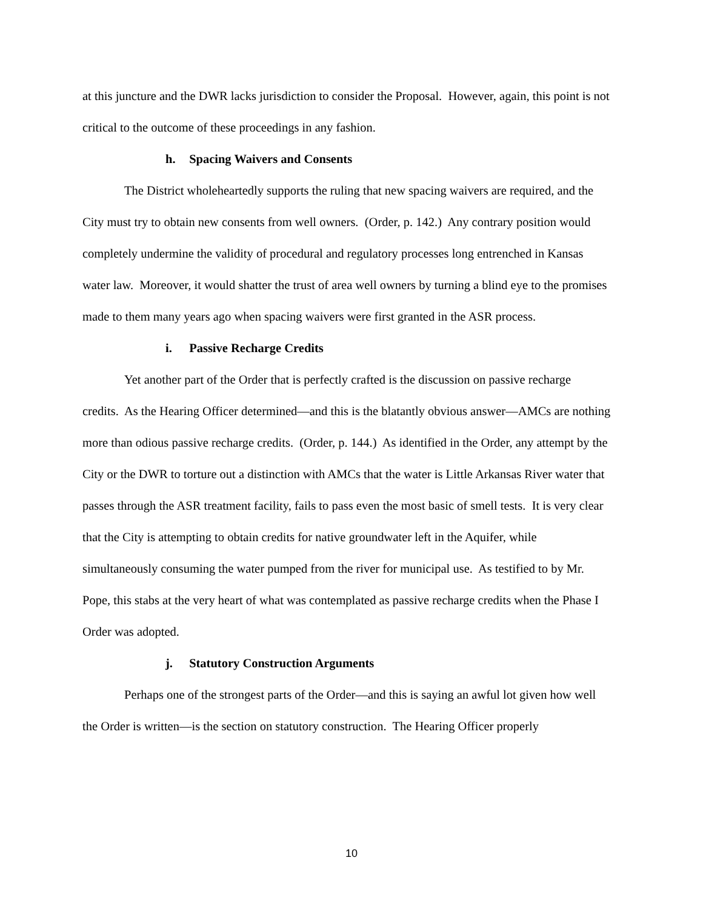at this juncture and the DWR lacks jurisdiction to consider the Proposal. However, again, this point is not critical to the outcome of these proceedings in any fashion.
h. Spacing Waivers and Consents
The District wholeheartedly supports the ruling that new spacing waivers are required, and the City must try to obtain new consents from well owners. (Order, p. 142.) Any contrary position would completely undermine the validity of procedural and regulatory processes long entrenched in Kansas water law. Moreover, it would shatter the trust of area well owners by turning a blind eye to the promises made to them many years ago when spacing waivers were first granted in the ASR process.
i. Passive Recharge Credits
Yet another part of the Order that is perfectly crafted is the discussion on passive recharge credits. As the Hearing Officer determined—and this is the blatantly obvious answer—AMCs are nothing more than odious passive recharge credits. (Order, p. 144.) As identified in the Order, any attempt by the City or the DWR to torture out a distinction with AMCs that the water is Little Arkansas River water that passes through the ASR treatment facility, fails to pass even the most basic of smell tests. It is very clear that the City is attempting to obtain credits for native groundwater left in the Aquifer, while simultaneously consuming the water pumped from the river for municipal use. As testified to by Mr. Pope, this stabs at the very heart of what was contemplated as passive recharge credits when the Phase I Order was adopted.
j. Statutory Construction Arguments
Perhaps one of the strongest parts of the Order—and this is saying an awful lot given how well the Order is written—is the section on statutory construction. The Hearing Officer properly
10